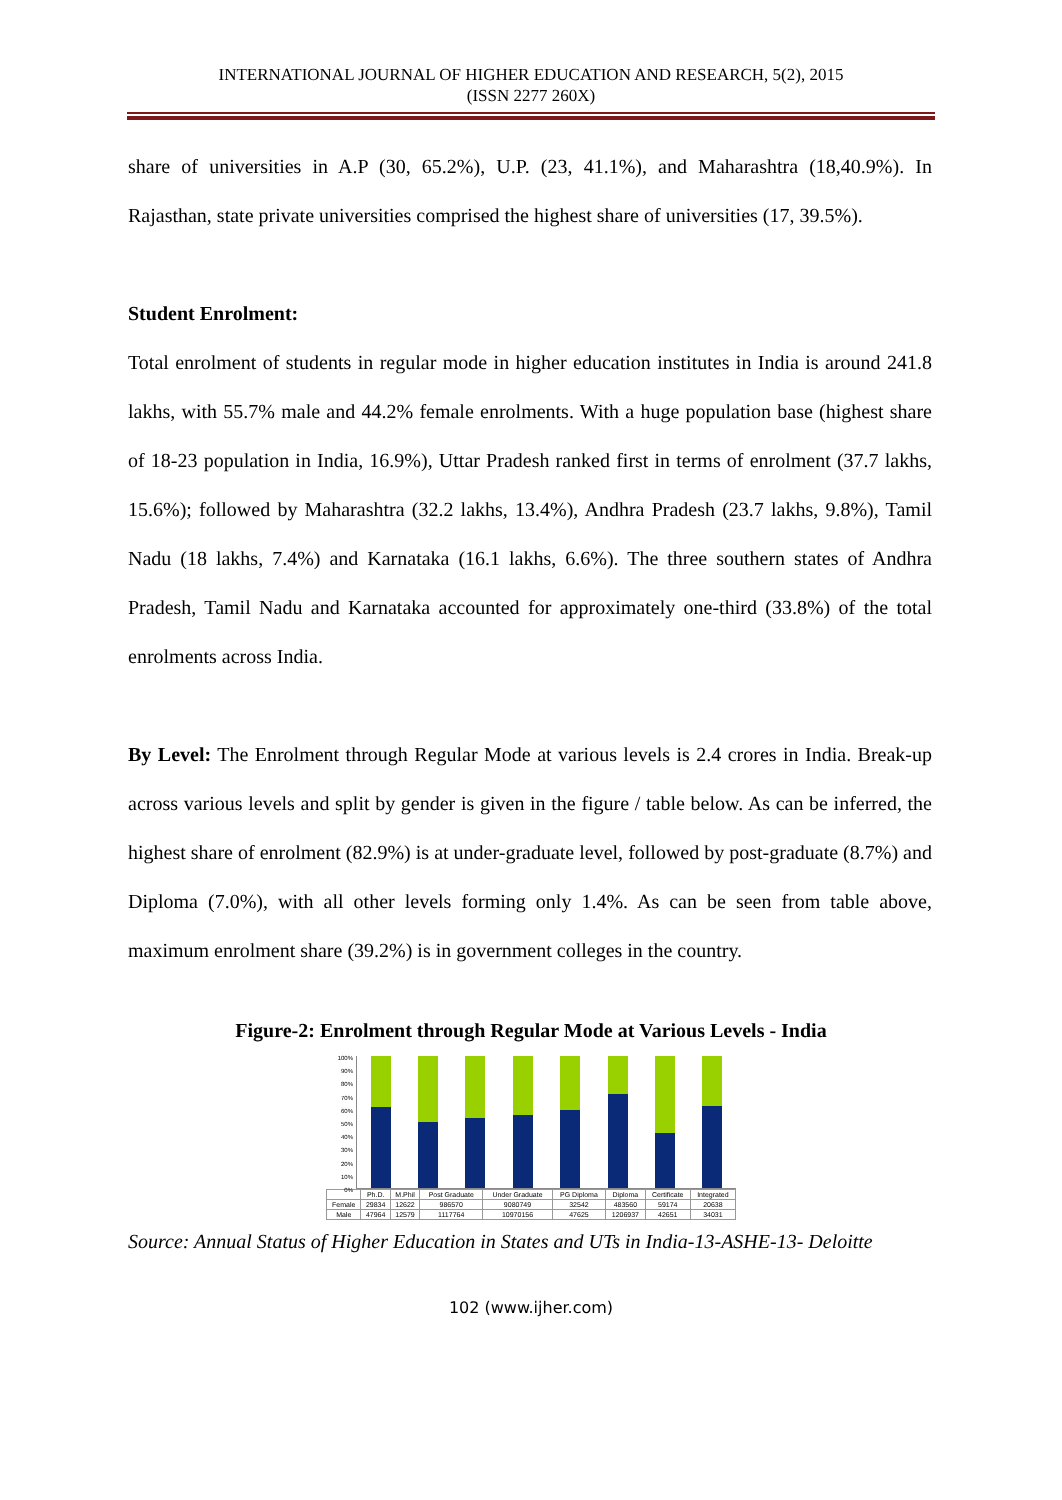INTERNATIONAL JOURNAL OF HIGHER EDUCATION AND RESEARCH, 5(2), 2015
(ISSN 2277 260X)
share of universities in A.P (30, 65.2%), U.P. (23, 41.1%), and Maharashtra (18,40.9%). In Rajasthan, state private universities comprised the highest share of universities (17, 39.5%).
Student Enrolment:
Total enrolment of students in regular mode in higher education institutes in India is around 241.8 lakhs, with 55.7% male and 44.2% female enrolments. With a huge population base (highest share of 18-23 population in India, 16.9%), Uttar Pradesh ranked first in terms of enrolment (37.7 lakhs, 15.6%); followed by Maharashtra (32.2 lakhs, 13.4%), Andhra Pradesh (23.7 lakhs, 9.8%), Tamil Nadu (18 lakhs, 7.4%) and Karnataka (16.1 lakhs, 6.6%). The three southern states of Andhra Pradesh, Tamil Nadu and Karnataka accounted for approximately one-third (33.8%) of the total enrolments across India.
By Level: The Enrolment through Regular Mode at various levels is 2.4 crores in India. Break-up across various levels and split by gender is given in the figure / table below. As can be inferred, the highest share of enrolment (82.9%) is at under-graduate level, followed by post-graduate (8.7%) and Diploma (7.0%), with all other levels forming only 1.4%. As can be seen from table above, maximum enrolment share (39.2%) is in government colleges in the country.
Figure-2: Enrolment through Regular Mode at Various Levels - India
100%
90%
80%
70%
60%
50%
40%
30%
20%
10%
0%
| | Ph.D. | M.Phil | Post Graduate | Under Graduate | PG Diploma | Diploma | Certificate | Integrated |
| --- | --- | --- | --- | --- | --- | --- | --- | --- |
| Female | 29834 | 12622 | 986570 | 9080749 | 32542 | 483560 | 59174 | 20638 |
| Male | 47964 | 12579 | 1117764 | 10970156 | 47625 | 1206937 | 42651 | 34031 |
Source: Annual Status of Higher Education in States and UTs in India-13-ASHE-13- Deloitte
102 (www.ijher.com)